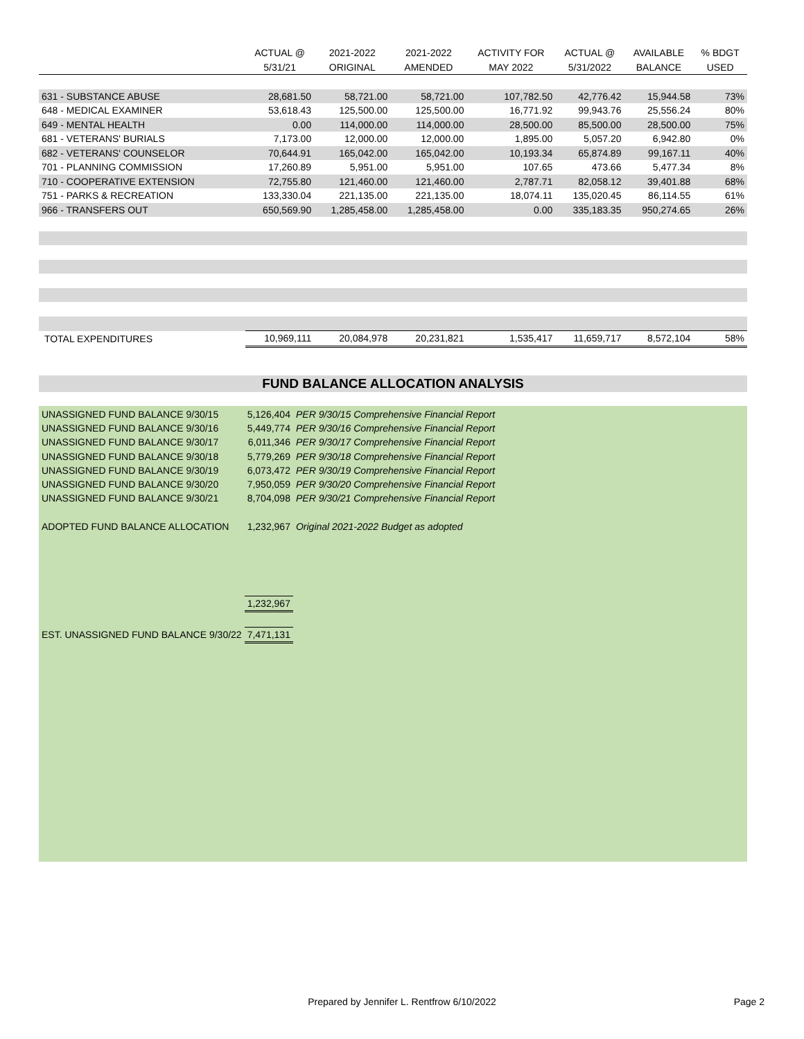| | ACTUAL @ | 2021-2022 | 2021-2022 | ACTIVITY FOR | ACTUAL @ | AVAILABLE | % BDGT |
| --- | --- | --- | --- | --- | --- | --- | --- |
| | 5/31/21 | ORIGINAL | AMENDED | MAY 2022 | 5/31/2022 | BALANCE | USED |
| 631 - SUBSTANCE ABUSE | 28,681.50 | 58,721.00 | 58,721.00 | 107,782.50 | 42,776.42 | 15,944.58 | 73% |
| 648 - MEDICAL EXAMINER | 53,618.43 | 125,500.00 | 125,500.00 | 16,771.92 | 99,943.76 | 25,556.24 | 80% |
| 649 - MENTAL HEALTH | 0.00 | 114,000.00 | 114,000.00 | 28,500.00 | 85,500.00 | 28,500.00 | 75% |
| 681 - VETERANS' BURIALS | 7,173.00 | 12,000.00 | 12,000.00 | 1,895.00 | 5,057.20 | 6,942.80 | 0% |
| 682 - VETERANS' COUNSELOR | 70,644.91 | 165,042.00 | 165,042.00 | 10,193.34 | 65,874.89 | 99,167.11 | 40% |
| 701 - PLANNING COMMISSION | 17,260.89 | 5,951.00 | 5,951.00 | 107.65 | 473.66 | 5,477.34 | 8% |
| 710 - COOPERATIVE EXTENSION | 72,755.80 | 121,460.00 | 121,460.00 | 2,787.71 | 82,058.12 | 39,401.88 | 68% |
| 751 - PARKS & RECREATION | 133,330.04 | 221,135.00 | 221,135.00 | 18,074.11 | 135,020.45 | 86,114.55 | 61% |
| 966 - TRANSFERS OUT | 650,569.90 | 1,285,458.00 | 1,285,458.00 | 0.00 | 335,183.35 | 950,274.65 | 26% |
| TOTAL EXPENDITURES | 10,969,111 | 20,084,978 | 20,231,821 | 1,535,417 | 11,659,717 | 8,572,104 | 58% |
FUND BALANCE ALLOCATION ANALYSIS
| UNASSIGNED FUND BALANCE 9/30/15 | 5,126,404 | PER 9/30/15 Comprehensive Financial Report |
| UNASSIGNED FUND BALANCE 9/30/16 | 5,449,774 | PER 9/30/16 Comprehensive Financial Report |
| UNASSIGNED FUND BALANCE 9/30/17 | 6,011,346 | PER 9/30/17 Comprehensive Financial Report |
| UNASSIGNED FUND BALANCE 9/30/18 | 5,779,269 | PER 9/30/18 Comprehensive Financial Report |
| UNASSIGNED FUND BALANCE 9/30/19 | 6,073,472 | PER 9/30/19 Comprehensive Financial Report |
| UNASSIGNED FUND BALANCE 9/30/20 | 7,950,059 | PER 9/30/20 Comprehensive Financial Report |
| UNASSIGNED FUND BALANCE 9/30/21 | 8,704,098 | PER 9/30/21 Comprehensive Financial Report |
| ADOPTED FUND BALANCE ALLOCATION | 1,232,967 | Original 2021-2022 Budget as adopted |
| | 1,232,967 | |
| EST. UNASSIGNED FUND BALANCE 9/30/22 | 7,471,131 | |
Prepared by Jennifer L. Rentfrow 6/10/2022 Page 2